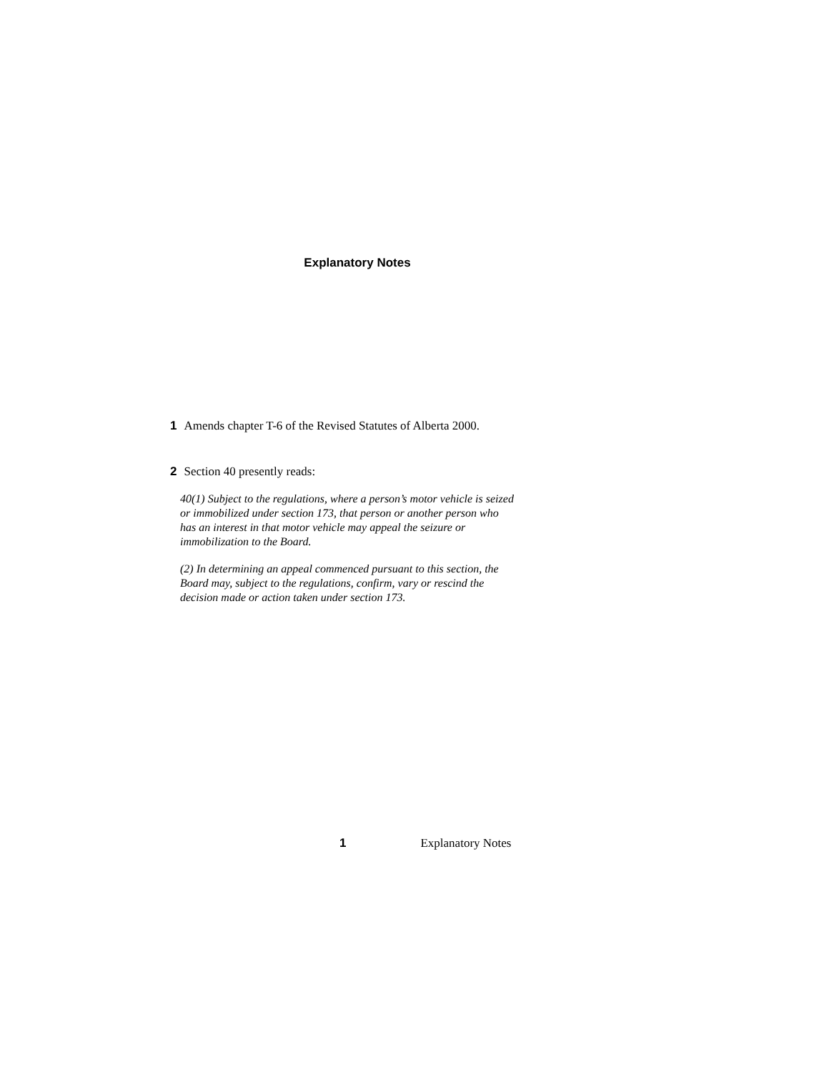Explanatory Notes
1 Amends chapter T-6 of the Revised Statutes of Alberta 2000.
2 Section 40 presently reads:
40(1) Subject to the regulations, where a person’s motor vehicle is seized or immobilized under section 173, that person or another person who has an interest in that motor vehicle may appeal the seizure or immobilization to the Board.
(2) In determining an appeal commenced pursuant to this section, the Board may, subject to the regulations, confirm, vary or rescind the decision made or action taken under section 173.
1 Explanatory Notes